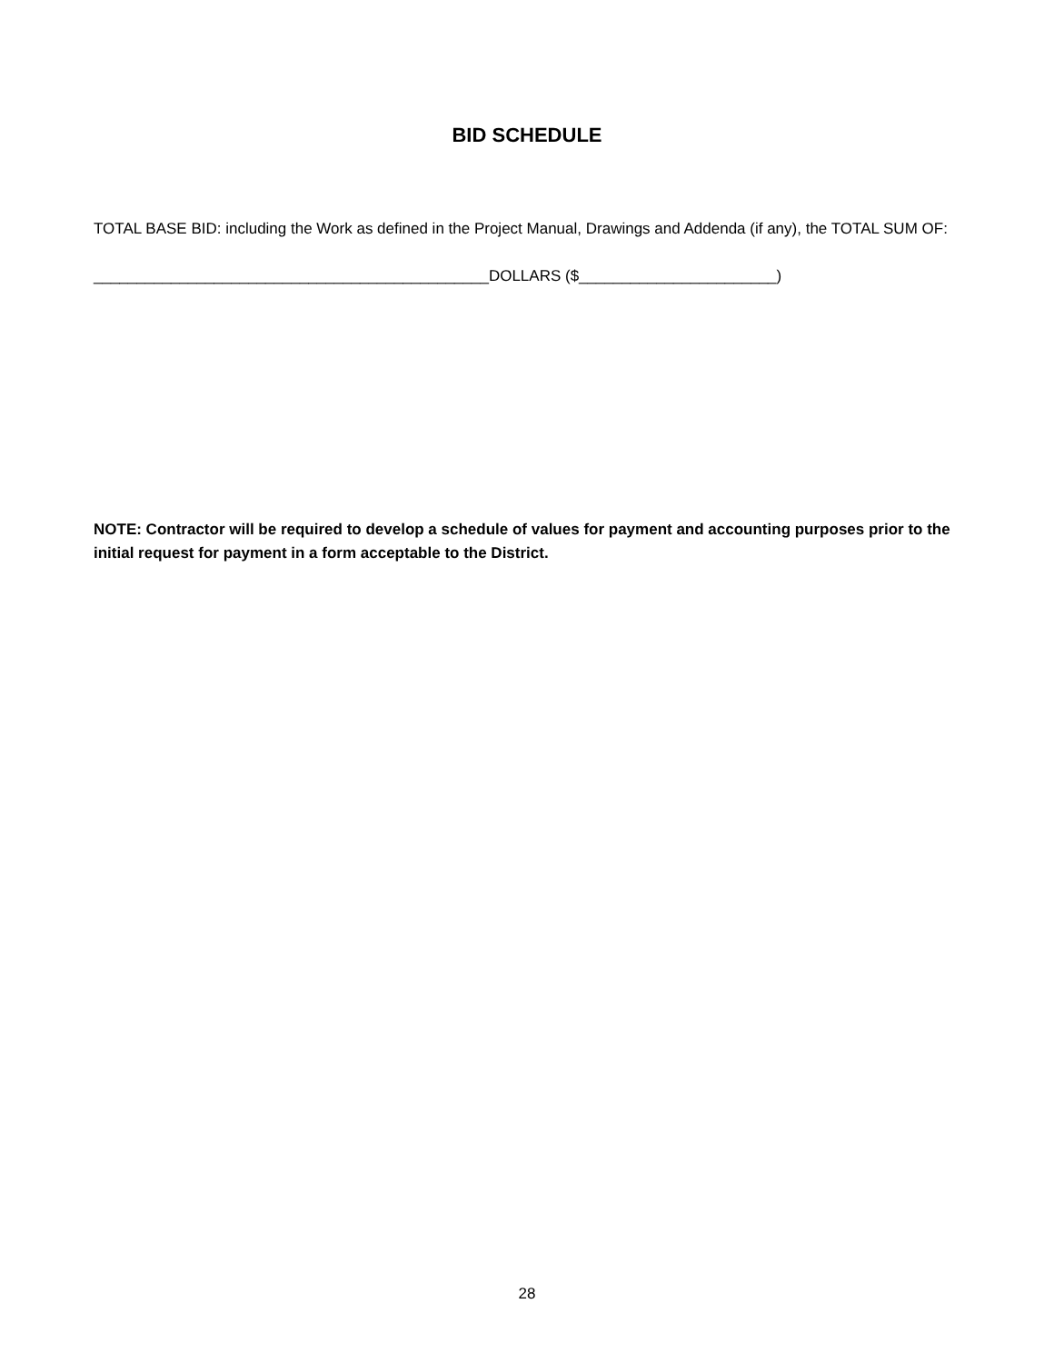BID SCHEDULE
TOTAL BASE BID: including the Work as defined in the Project Manual, Drawings and Addenda (if any), the TOTAL SUM OF:
______________________________________________DOLLARS ($_______________________)
NOTE: Contractor will be required to develop a schedule of values for payment and accounting purposes prior to the initial request for payment in a form acceptable to the District.
28